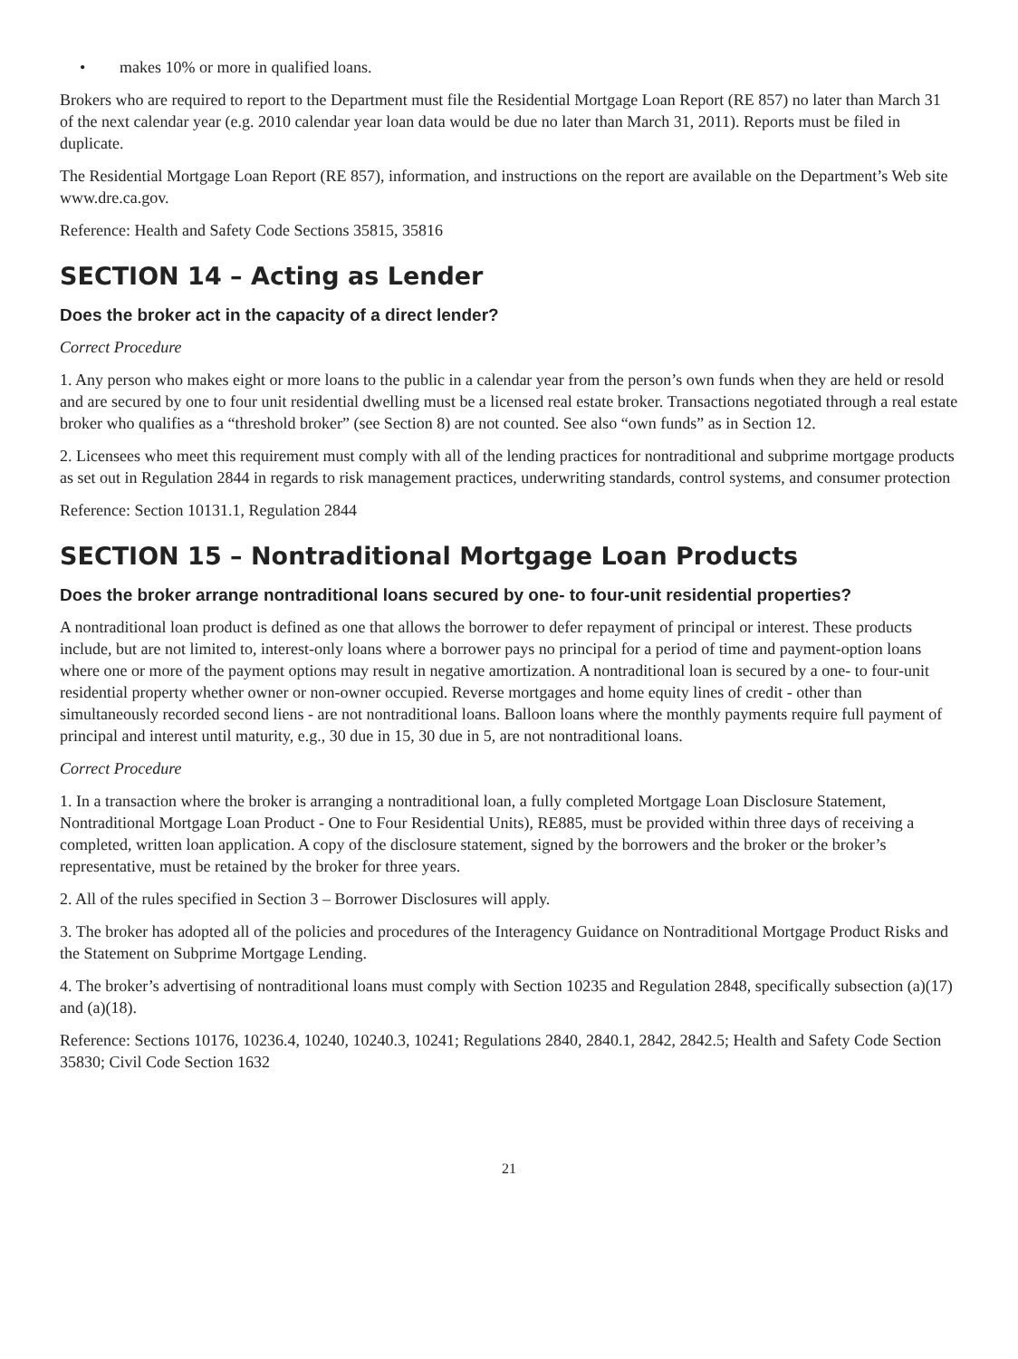• makes 10% or more in qualified loans.
Brokers who are required to report to the Department must file the Residential Mortgage Loan Report (RE 857) no later than March 31 of the next calendar year (e.g. 2010 calendar year loan data would be due no later than March 31, 2011). Reports must be filed in duplicate.
The Residential Mortgage Loan Report (RE 857), information, and instructions on the report are available on the Department’s Web site www.dre.ca.gov.
Reference: Health and Safety Code Sections 35815, 35816
SECTION 14 – Acting as Lender
Does the broker act in the capacity of a direct lender?
Correct Procedure
1. Any person who makes eight or more loans to the public in a calendar year from the person’s own funds when they are held or resold and are secured by one to four unit residential dwelling must be a licensed real estate broker. Transactions negotiated through a real estate broker who qualifies as a “threshold broker” (see Section 8) are not counted. See also “own funds” as in Section 12.
2. Licensees who meet this requirement must comply with all of the lending practices for nontraditional and subprime mortgage products as set out in Regulation 2844 in regards to risk management practices, underwriting standards, control systems, and consumer protection
Reference: Section 10131.1, Regulation 2844
SECTION 15 – Nontraditional Mortgage Loan Products
Does the broker arrange nontraditional loans secured by one- to four-unit residential properties?
A nontraditional loan product is defined as one that allows the borrower to defer repayment of principal or interest. These products include, but are not limited to, interest-only loans where a borrower pays no principal for a period of time and payment-option loans where one or more of the payment options may result in negative amortization. A nontraditional loan is secured by a one- to four-unit residential property whether owner or non-owner occupied. Reverse mortgages and home equity lines of credit - other than simultaneously recorded second liens - are not nontraditional loans. Balloon loans where the monthly payments require full payment of principal and interest until maturity, e.g., 30 due in 15, 30 due in 5, are not nontraditional loans.
Correct Procedure
1. In a transaction where the broker is arranging a nontraditional loan, a fully completed Mortgage Loan Disclosure Statement, Nontraditional Mortgage Loan Product - One to Four Residential Units), RE885, must be provided within three days of receiving a completed, written loan application. A copy of the disclosure statement, signed by the borrowers and the broker or the broker’s representative, must be retained by the broker for three years.
2. All of the rules specified in Section 3 – Borrower Disclosures will apply.
3. The broker has adopted all of the policies and procedures of the Interagency Guidance on Nontraditional Mortgage Product Risks and the Statement on Subprime Mortgage Lending.
4. The broker’s advertising of nontraditional loans must comply with Section 10235 and Regulation 2848, specifically subsection (a)(17) and (a)(18).
Reference: Sections 10176, 10236.4, 10240, 10240.3, 10241; Regulations 2840, 2840.1, 2842, 2842.5; Health and Safety Code Section 35830; Civil Code Section 1632
21